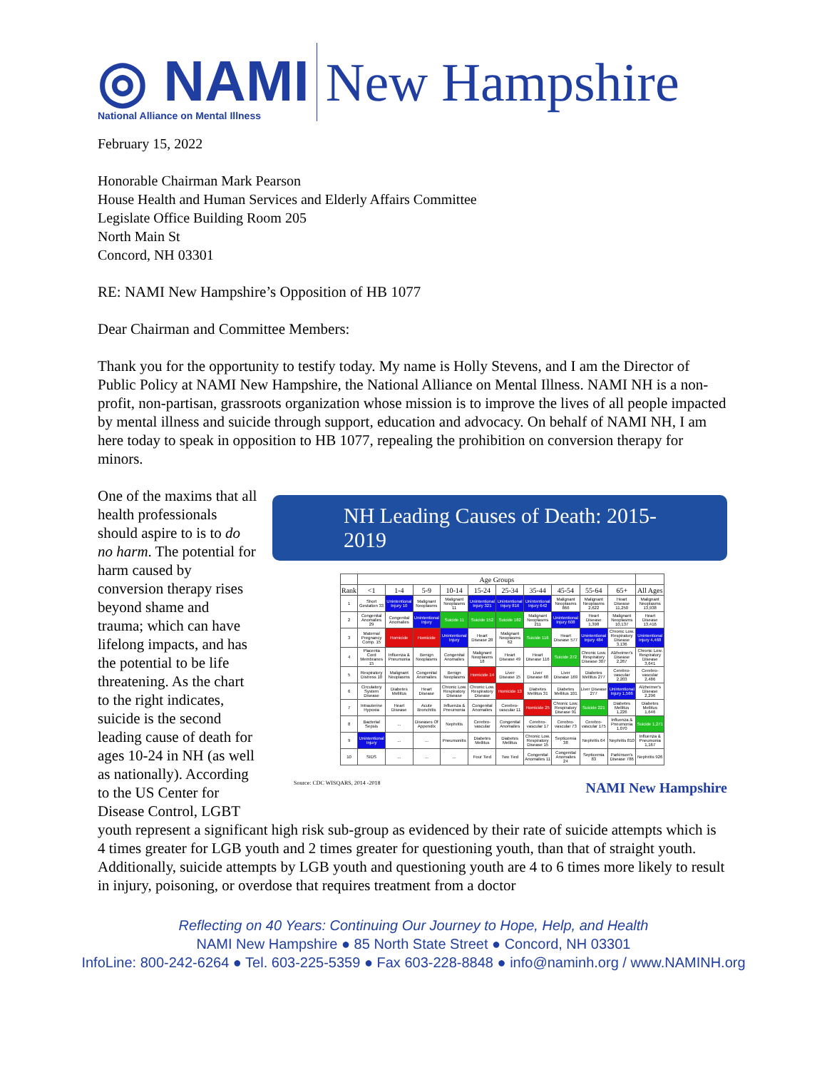◎ NAMI
National Alliance on Mental Illness
New Hampshire
February 15, 2022
Honorable Chairman Mark Pearson
House Health and Human Services and Elderly Affairs Committee
Legislate Office Building Room 205
North Main St
Concord, NH 03301
RE: NAMI New Hampshire’s Opposition of HB 1077
Dear Chairman and Committee Members:
Thank you for the opportunity to testify today. My name is Holly Stevens, and I am the Director of Public Policy at NAMI New Hampshire, the National Alliance on Mental Illness. NAMI NH is a non-profit, non-partisan, grassroots organization whose mission is to improve the lives of all people impacted by mental illness and suicide through support, education and advocacy. On behalf of NAMI NH, I am here today to speak in opposition to HB 1077, repealing the prohibition on conversion therapy for minors.
One of the maxims that all health professionals should aspire to is to do no harm. The potential for harm caused by conversion therapy rises beyond shame and trauma; which can have lifelong impacts, and has the potential to be life threatening. As the chart to the right indicates, suicide is the second leading cause of death for ages 10-24 in NH (as well as nationally). According to the US Center for Disease Control, LGBT
NH Leading Causes of Death: 2015-2019
| | Age Groups | | | | | | | | | | |
| --- | --- | --- | --- | --- | --- | --- | --- | --- | --- | --- | --- |
| Rank | <1 | 1-4 | 5-9 | 10-14 | 15-24 | 25-34 | 35-44 | 45-54 | 55-64 | 65+ | All Ages |
| 1 | Short Gestation 33 | Unintentional Injury 10 | Malignant Neoplasms | Malignant Neoplasms 11 | Unintentional Injury 321 | Unintentional Injury 816 | Unintentional Injury 642 | Malignant Neoplasms 866 | Malignant Neoplasms 2,622 | Heart Disease 11,250 | Malignant Neoplasms 13,938 |
| 2 | Congenital Anomalies 29 | Congenital Anomalies | Unintentional Injury | Suicide 11 | Suicide 152 | Suicide 182 | Malignant Neoplasms 211 | Unintentional Injury 608 | Heart Disease 1,398 | Malignant Neoplasms 10,137 | Heart Disease 13,416 |
| 3 | Maternal Pregnancy Comp. 15 | Homicide | Homicide | Unintentional Injury | Heart Disease 28 | Malignant Neoplasms 62 | Suicide 116 | Heart Disease 577 | Unintentional Injury 484 | Chronic Low. Respiratory Disease 3,136 | Unintentional Injury 4,468 |
| 4 | Placenta Cord Membranes 15 | Influenza & Pneumonia | Benign Neoplasms | Congenital Anomalies | Malignant Neoplasms 18 | Heart Disease 49 | Heart Disease 116 | Suicide 272 | Chronic Low. Respiratory Disease 307 | Alzheimer's Disease 2,267 | Chronic Low. Respiratory Disease 3,641 |
| 5 | Respiratory Distress 10 | Malignant Neoplasms | Congenital Anomalies | Benign Neoplasms | Homicide 14 | Liver Disease 15 | Liver Disease 68 | Liver Disease 169 | Diabetes Mellitus 277 | Cerebro-vascular 2,203 | Cerebro-vascular 2,486 |
| 6 | Circulatory System Disease | Diabetes Mellitus | Heart Disease | Chronic Low. Respiratory Disease | Chronic Low. Respiratory Disease | Homicide 13 | Diabetes Mellitus 31 | Diabetes Mellitus 101 | Liver Disease 277 | Unintentional Injury 1,566 | Alzheimer's Disease 2,296 |
| 7 | Intrauterine Hypoxia | Heart Disease | Acute Bronchitis | Influenza & Pneumonia | Congenital Anomalies | Cerebro-vascular 11 | Homicide 25 | Chronic Low. Respiratory Disease 91 | Suicide 221 | Diabetes Mellitus 1,226 | Diabetes Mellitus 1,646 |
| 8 | Bacterial Sepsis | ... | Diseases Of Appendix | Nephritis | Cerebro-vascular | Congenital Anomalies | Cerebro-vascular 17 | Cerebro-vascular 73 | Cerebro-vascular 175 | Influenza & Pneumonia 1,070 | Suicide 1,271 |
| 9 | Unintentional Injury | ... | ... | Pneumonitis | Diabetes Mellitus | Diabetes Mellitus | Chronic Low. Respiratory Disease 15 | Septicemia 38 | Nephritis 64 | Nephritis 810 | Influenza & Pneumonia 1,167 |
| 10 | SIDS | ... | ... | ... | Four Tied | Two Tied | Congenital Anomalies 11 | Congenital Anomalies 24 | Septicemia 83 | Parkinson's Disease 786 | Nephritis 926 |
Source: CDC WISQARS, 2014 -2018 NAMI New Hampshire
youth represent a significant high risk sub-group as evidenced by their rate of suicide attempts which is 4 times greater for LGB youth and 2 times greater for questioning youth, than that of straight youth. Additionally, suicide attempts by LGB youth and questioning youth are 4 to 6 times more likely to result in injury, poisoning, or overdose that requires treatment from a doctor
Reflecting on 40 Years: Continuing Our Journey to Hope, Help, and Health
NAMI New Hampshire ● 85 North State Street ● Concord, NH 03301
InfoLine: 800-242-6264 ● Tel. 603-225-5359 ● Fax 603-228-8848 ● info@naminh.org / www.NAMINH.org